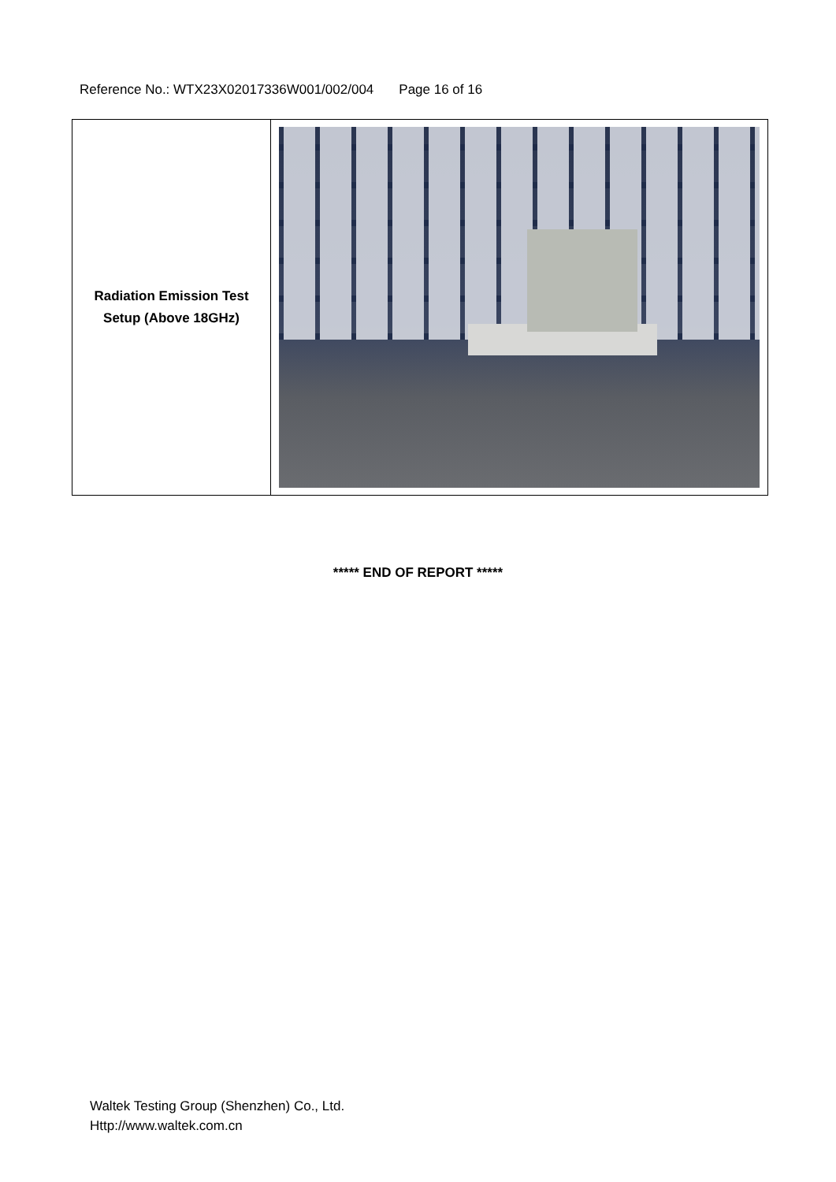Reference No.: WTX23X02017336W001/002/004 Page 16 of 16
| Radiation Emission Test Setup (Above 18GHz) | |
***** END OF REPORT *****
Waltek Testing Group (Shenzhen) Co., Ltd.
Http://www.waltek.com.cn